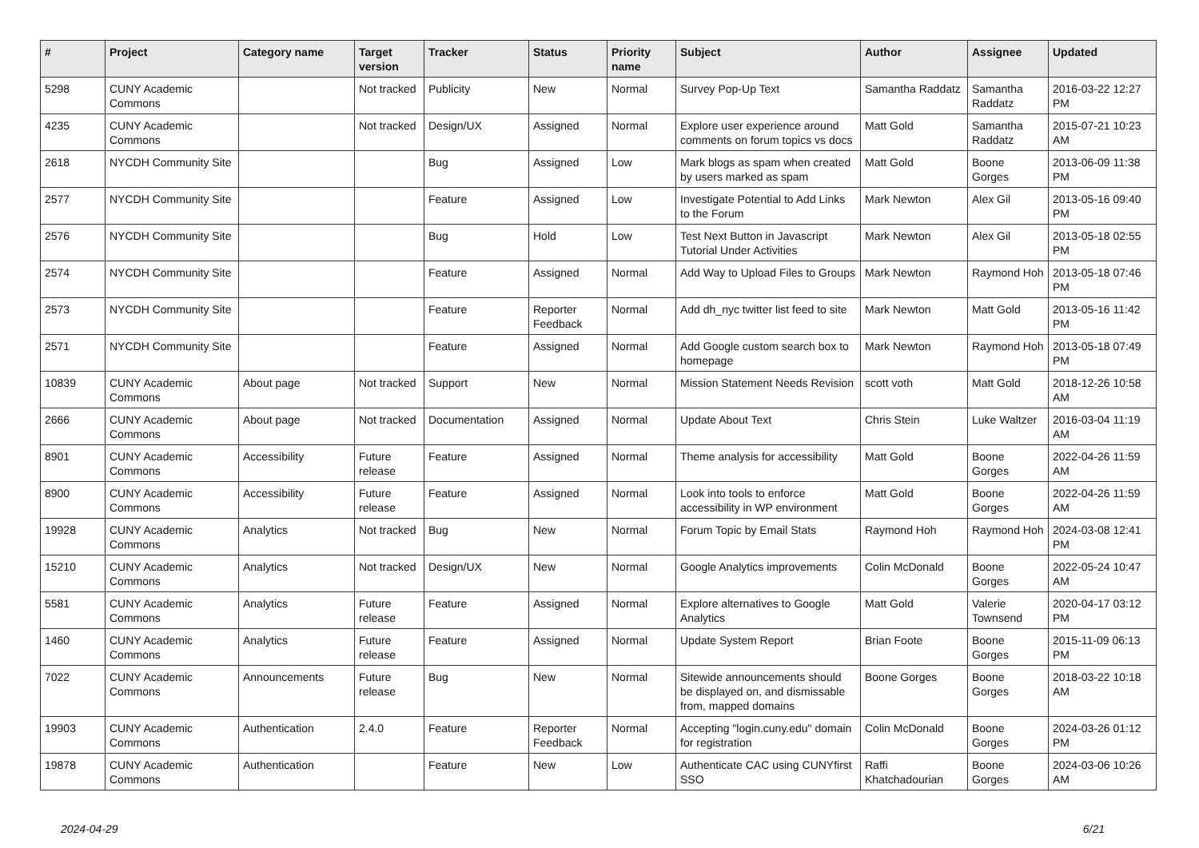| # | Project | Category name | Target version | Tracker | Status | Priority name | Subject | Author | Assignee | Updated |
| --- | --- | --- | --- | --- | --- | --- | --- | --- | --- | --- |
| 5298 | CUNY Academic Commons | | Not tracked | Publicity | New | Normal | Survey Pop-Up Text | Samantha Raddatz | Samantha Raddatz | 2016-03-22 12:27 PM |
| 4235 | CUNY Academic Commons | | Not tracked | Design/UX | Assigned | Normal | Explore user experience around comments on forum topics vs docs | Matt Gold | Samantha Raddatz | 2015-07-21 10:23 AM |
| 2618 | NYCDH Community Site | | | Bug | Assigned | Low | Mark blogs as spam when created by users marked as spam | Matt Gold | Boone Gorges | 2013-06-09 11:38 PM |
| 2577 | NYCDH Community Site | | | Feature | Assigned | Low | Investigate Potential to Add Links to the Forum | Mark Newton | Alex Gil | 2013-05-16 09:40 PM |
| 2576 | NYCDH Community Site | | | Bug | Hold | Low | Test Next Button in Javascript Tutorial Under Activities | Mark Newton | Alex Gil | 2013-05-18 02:55 PM |
| 2574 | NYCDH Community Site | | | Feature | Assigned | Normal | Add Way to Upload Files to Groups | Mark Newton | Raymond Hoh | 2013-05-18 07:46 PM |
| 2573 | NYCDH Community Site | | | Feature | Reporter Feedback | Normal | Add dh_nyc twitter list feed to site | Mark Newton | Matt Gold | 2013-05-16 11:42 PM |
| 2571 | NYCDH Community Site | | | Feature | Assigned | Normal | Add Google custom search box to homepage | Mark Newton | Raymond Hoh | 2013-05-18 07:49 PM |
| 10839 | CUNY Academic Commons | About page | Not tracked | Support | New | Normal | Mission Statement Needs Revision | scott voth | Matt Gold | 2018-12-26 10:58 AM |
| 2666 | CUNY Academic Commons | About page | Not tracked | Documentation | Assigned | Normal | Update About Text | Chris Stein | Luke Waltzer | 2016-03-04 11:19 AM |
| 8901 | CUNY Academic Commons | Accessibility | Future release | Feature | Assigned | Normal | Theme analysis for accessibility | Matt Gold | Boone Gorges | 2022-04-26 11:59 AM |
| 8900 | CUNY Academic Commons | Accessibility | Future release | Feature | Assigned | Normal | Look into tools to enforce accessibility in WP environment | Matt Gold | Boone Gorges | 2022-04-26 11:59 AM |
| 19928 | CUNY Academic Commons | Analytics | Not tracked | Bug | New | Normal | Forum Topic by Email Stats | Raymond Hoh | Raymond Hoh | 2024-03-08 12:41 PM |
| 15210 | CUNY Academic Commons | Analytics | Not tracked | Design/UX | New | Normal | Google Analytics improvements | Colin McDonald | Boone Gorges | 2022-05-24 10:47 AM |
| 5581 | CUNY Academic Commons | Analytics | Future release | Feature | Assigned | Normal | Explore alternatives to Google Analytics | Matt Gold | Valerie Townsend | 2020-04-17 03:12 PM |
| 1460 | CUNY Academic Commons | Analytics | Future release | Feature | Assigned | Normal | Update System Report | Brian Foote | Boone Gorges | 2015-11-09 06:13 PM |
| 7022 | CUNY Academic Commons | Announcements | Future release | Bug | New | Normal | Sitewide announcements should be displayed on, and dismissable from, mapped domains | Boone Gorges | Boone Gorges | 2018-03-22 10:18 AM |
| 19903 | CUNY Academic Commons | Authentication | 2.4.0 | Feature | Reporter Feedback | Normal | Accepting "login.cuny.edu" domain for registration | Colin McDonald | Boone Gorges | 2024-03-26 01:12 PM |
| 19878 | CUNY Academic Commons | Authentication | | Feature | New | Low | Authenticate CAC using CUNYfirst SSO | Raffi Khatchadourian | Boone Gorges | 2024-03-06 10:26 AM |
2024-04-29 6/21